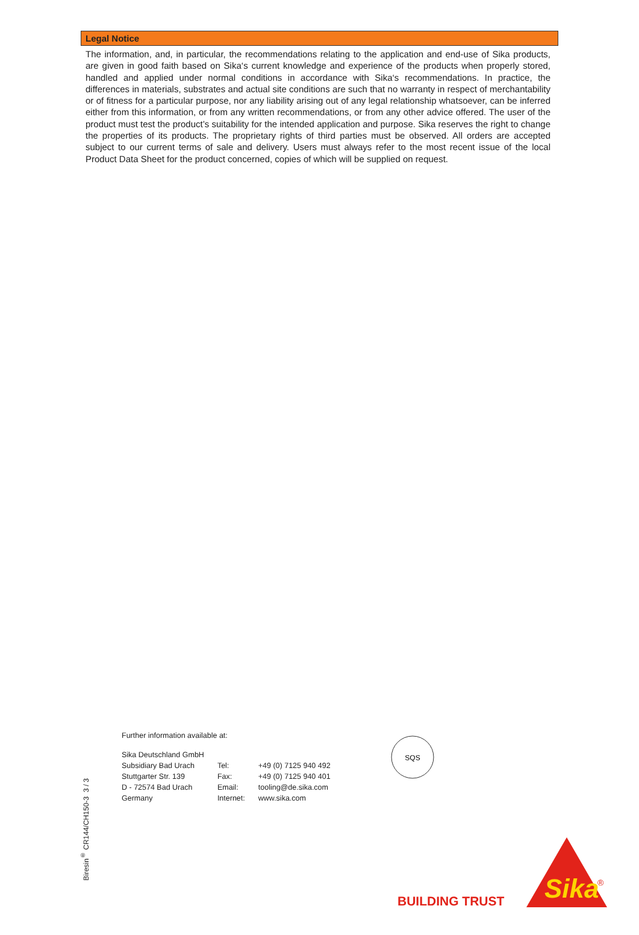Legal Notice
The information, and, in particular, the recommendations relating to the application and end-use of Sika products, are given in good faith based on Sika‘s current knowledge and experience of the products when properly stored, handled and applied under normal conditions in accordance with Sika‘s recommendations. In practice, the differences in materials, substrates and actual site conditions are such that no warranty in respect of merchantability or of fitness for a particular purpose, nor any liability arising out of any legal relationship whatsoever, can be inferred either from this information, or from any written recommendations, or from any other advice offered. The user of the product must test the product’s suitability for the intended application and purpose. Sika reserves the right to change the properties of its products. The proprietary rights of third parties must be observed. All orders are accepted subject to our current terms of sale and delivery. Users must always refer to the most recent issue of the local Product Data Sheet for the product concerned, copies of which will be supplied on request.
Further information available at:
| Sika Deutschland GmbH | | |
| Subsidiary Bad Urach | Tel: | +49 (0) 7125 940 492 |
| Stuttgarter Str. 139 | Fax: | +49 (0) 7125 940 401 |
| D - 72574 Bad Urach | Email: | tooling@de.sika.com |
| Germany | Internet: | www.sika.com |
Biresin<sup>®</sup> CR144/CH150-3 3 / 3
SQS
BUILDING TRUST
Sika
®